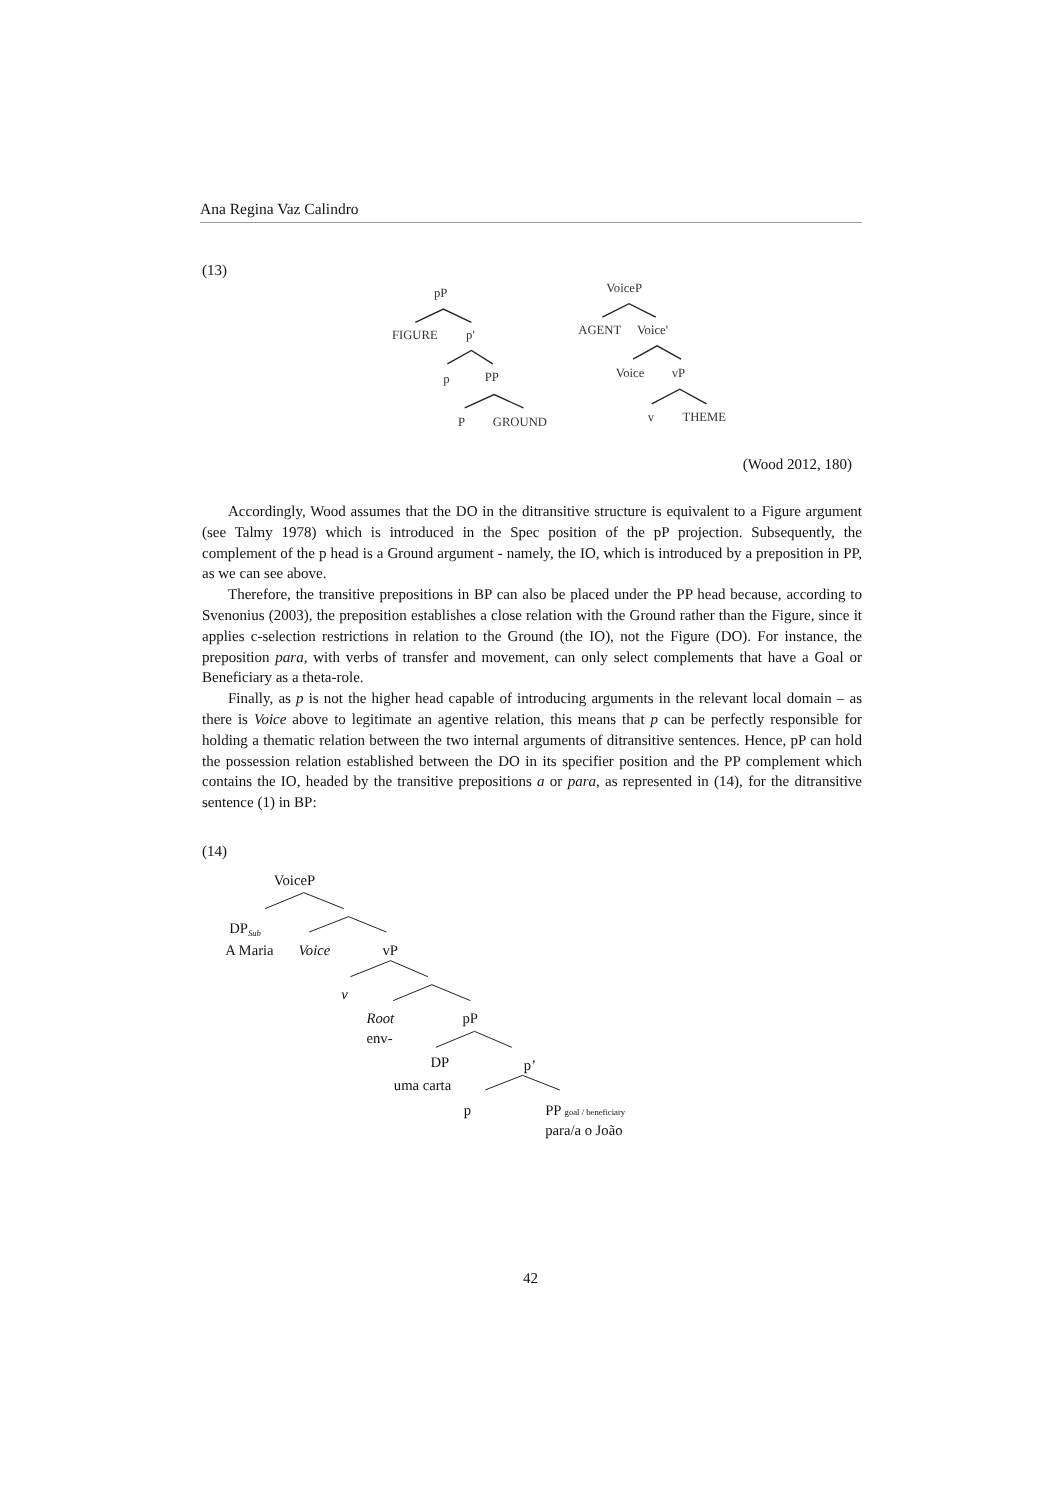Ana Regina Vaz Calindro
(13)
pP
FIGURE
p'
p
PP
P
GROUND
VoiceP
AGENT
Voice'
Voice
vP
v
THEME
(Wood 2012, 180)
Accordingly, Wood assumes that the DO in the ditransitive structure is equivalent to a Figure argument (see Talmy 1978) which is introduced in the Spec position of the pP projection. Subsequently, the complement of the p head is a Ground argument - namely, the IO, which is introduced by a preposition in PP, as we can see above.
Therefore, the transitive prepositions in BP can also be placed under the PP head because, according to Svenonius (2003), the preposition establishes a close relation with the Ground rather than the Figure, since it applies c-selection restrictions in relation to the Ground (the IO), not the Figure (DO). For instance, the preposition para, with verbs of transfer and movement, can only select complements that have a Goal or Beneficiary as a theta-role.
Finally, as p is not the higher head capable of introducing arguments in the relevant local domain – as there is Voice above to legitimate an agentive relation, this means that p can be perfectly responsible for holding a thematic relation between the two internal arguments of ditransitive sentences. Hence, pP can hold the possession relation established between the DO in its specifier position and the PP complement which contains the IO, headed by the transitive prepositions a or para, as represented in (14), for the ditransitive sentence (1) in BP:
(14)
VoiceP
DPSub
A Maria
Voice
vP
v
Root
pP
env-
DP
p’
uma carta
p
PP goal / beneficiary
para/a o João
42